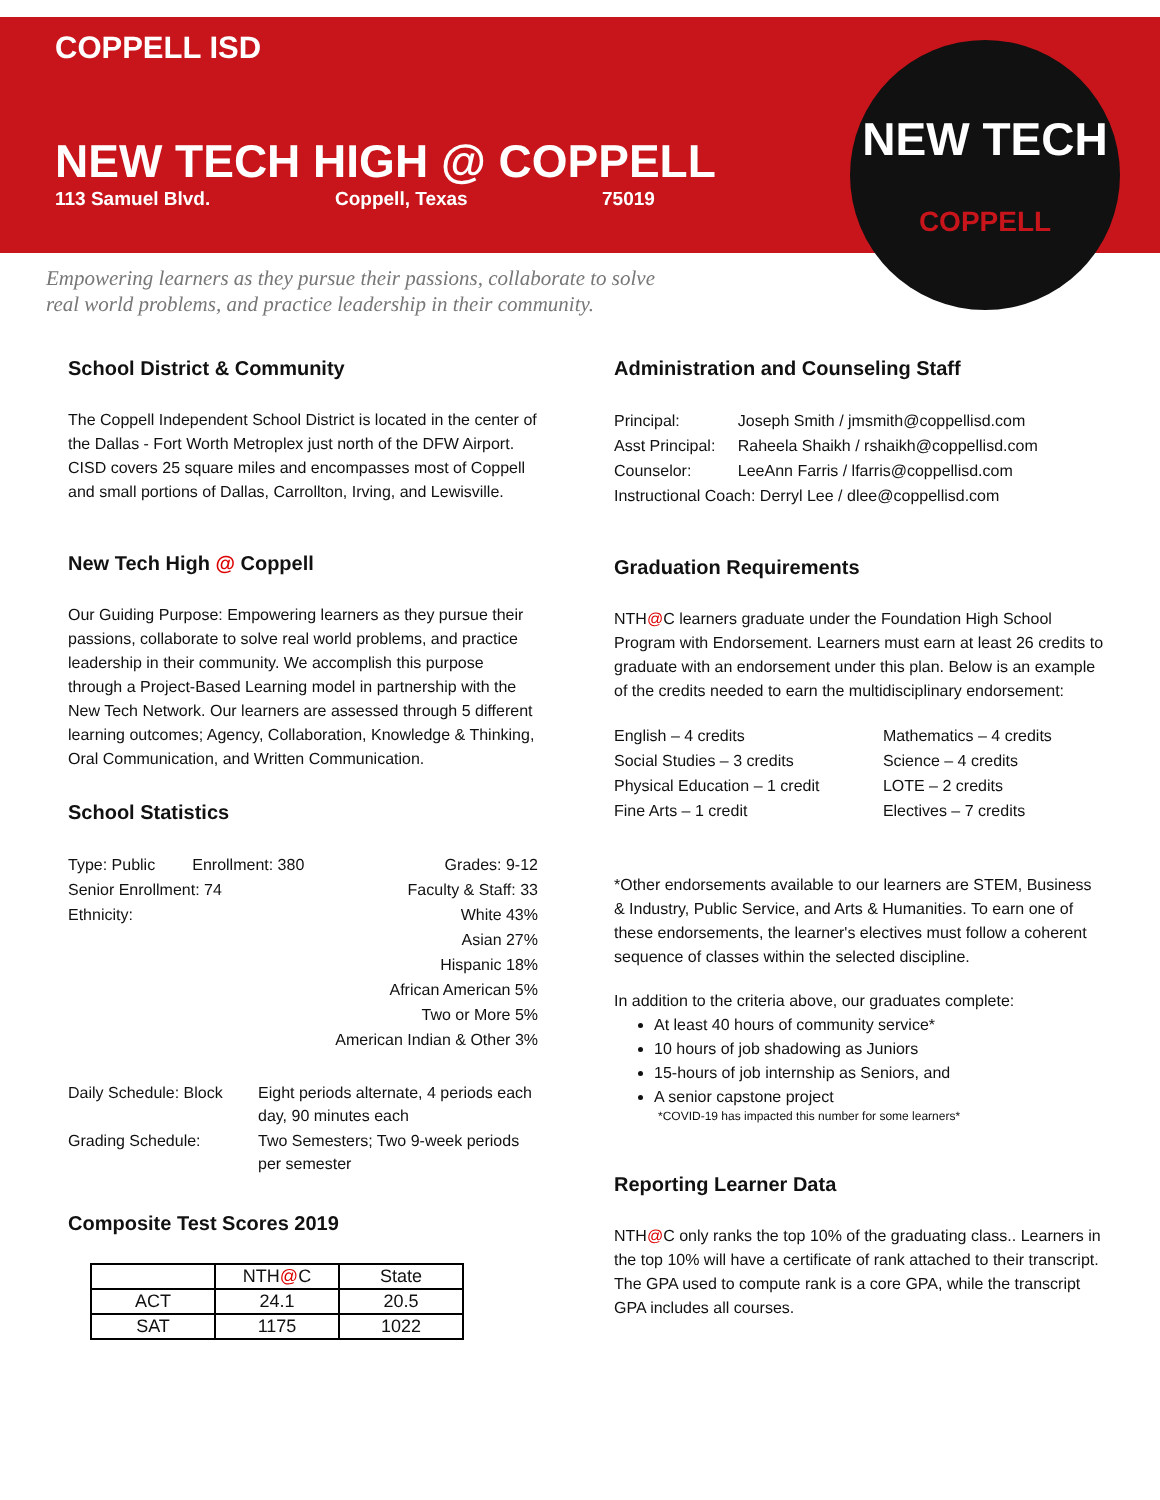NEW TECH
COPPELL
COPPELL ISD
NEW TECH HIGH @ COPPELL
113 Samuel Blvd. Coppell, Texas 75019
Empowering learners as they pursue their passions, collaborate to solve
real world problems, and practice leadership in their community.
School District & Community
The Coppell Independent School District is located in the center of the Dallas - Fort Worth Metroplex just north of the DFW Airport. CISD covers 25 square miles and encompasses most of Coppell and small portions of Dallas, Carrollton, Irving, and Lewisville.
New Tech High @ Coppell
Our Guiding Purpose: Empowering learners as they pursue their passions, collaborate to solve real world problems, and practice leadership in their community. We accomplish this purpose through a Project-Based Learning model in partnership with the New Tech Network. Our learners are assessed through 5 different learning outcomes; Agency, Collaboration, Knowledge & Thinking, Oral Communication, and Written Communication.
School Statistics
| Type: Public | Enrollment: 380 | Grades: 9-12 |
| Senior Enrollment: 74 | | Faculty & Staff: 33 |
| Ethnicity: | | White 43% |
| Asian 27% | | |
| Hispanic 18% | | |
| African American 5% | | |
| Two or More 5% | | |
| American Indian & Other 3% | | |
| Daily Schedule: Block | Eight periods alternate, 4 periods each day, 90 minutes each |
| Grading Schedule: | Two Semesters; Two 9-week periods per semester |
Composite Test Scores 2019
| | NTH @ C | State |
| ACT | 24.1 | 20.5 |
| SAT | 1175 | 1022 |
Administration and Counseling Staff
| Principal: | Joseph Smith / jmsmith@coppellisd.com |
| Asst Principal: | Raheela Shaikh / rshaikh@coppellisd.com |
| Counselor: | LeeAnn Farris / lfarris@coppellisd.com |
| Instructional Coach: Derryl Lee / dlee@coppellisd.com | |
Graduation Requirements
NTH@C learners graduate under the Foundation High School Program with Endorsement. Learners must earn at least 26 credits to graduate with an endorsement under this plan. Below is an example of the credits needed to earn the multidisciplinary endorsement:
| English – 4 credits | Mathematics – 4 credits |
| Social Studies – 3 credits | Science – 4 credits |
| Physical Education – 1 credit | LOTE – 2 credits |
| Fine Arts – 1 credit | Electives – 7 credits |
*Other endorsements available to our learners are STEM, Business & Industry, Public Service, and Arts & Humanities. To earn one of these endorsements, the learner's electives must follow a coherent sequence of classes within the selected discipline.
In addition to the criteria above, our graduates complete:
At least 40 hours of community service*
10 hours of job shadowing as Juniors
15-hours of job internship as Seniors, and
A senior capstone project
*COVID-19 has impacted this number for some learners*
Reporting Learner Data
NTH@C only ranks the top 10% of the graduating class.. Learners in the top 10% will have a certificate of rank attached to their transcript. The GPA used to compute rank is a core GPA, while the transcript GPA includes all courses.